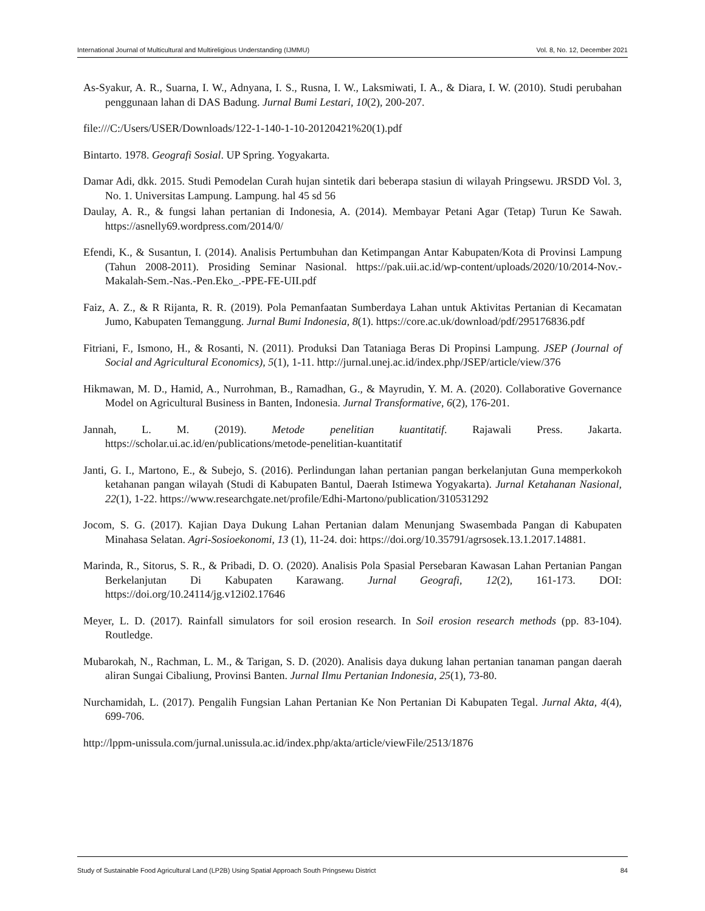International Journal of Multicultural and Multireligious Understanding (IJMMU) Vol. 8, No. 12, December 2021
As-Syakur, A. R., Suarna, I. W., Adnyana, I. S., Rusna, I. W., Laksmiwati, I. A., & Diara, I. W. (2010). Studi perubahan penggunaan lahan di DAS Badung. Jurnal Bumi Lestari, 10(2), 200-207.
file:///C:/Users/USER/Downloads/122-1-140-1-10-20120421%20(1).pdf
Bintarto. 1978. Geografi Sosial. UP Spring. Yogyakarta.
Damar Adi, dkk. 2015. Studi Pemodelan Curah hujan sintetik dari beberapa stasiun di wilayah Pringsewu. JRSDD Vol. 3, No. 1. Universitas Lampung. Lampung. hal 45 sd 56
Daulay, A. R., & fungsi lahan pertanian di Indonesia, A. (2014). Membayar Petani Agar (Tetap) Turun Ke Sawah. https://asnelly69.wordpress.com/2014/0/
Efendi, K., & Susantun, I. (2014). Analisis Pertumbuhan dan Ketimpangan Antar Kabupaten/Kota di Provinsi Lampung (Tahun 2008-2011). Prosiding Seminar Nasional. https://pak.uii.ac.id/wp-content/uploads/2020/10/2014-Nov.-Makalah-Sem.-Nas.-Pen.Eko_.-PPE-FE-UII.pdf
Faiz, A. Z., & R Rijanta, R. R. (2019). Pola Pemanfaatan Sumberdaya Lahan untuk Aktivitas Pertanian di Kecamatan Jumo, Kabupaten Temanggung. Jurnal Bumi Indonesia, 8(1). https://core.ac.uk/download/pdf/295176836.pdf
Fitriani, F., Ismono, H., & Rosanti, N. (2011). Produksi Dan Tataniaga Beras Di Propinsi Lampung. JSEP (Journal of Social and Agricultural Economics), 5(1), 1-11. http://jurnal.unej.ac.id/index.php/JSEP/article/view/376
Hikmawan, M. D., Hamid, A., Nurrohman, B., Ramadhan, G., & Mayrudin, Y. M. A. (2020). Collaborative Governance Model on Agricultural Business in Banten, Indonesia. Jurnal Transformative, 6(2), 176-201.
Jannah, L. M. (2019). Metode penelitian kuantitatif. Rajawali Press. Jakarta. https://scholar.ui.ac.id/en/publications/metode-penelitian-kuantitatif
Janti, G. I., Martono, E., & Subejo, S. (2016). Perlindungan lahan pertanian pangan berkelanjutan Guna memperkokoh ketahanan pangan wilayah (Studi di Kabupaten Bantul, Daerah Istimewa Yogyakarta). Jurnal Ketahanan Nasional, 22(1), 1-22. https://www.researchgate.net/profile/Edhi-Martono/publication/310531292
Jocom, S. G. (2017). Kajian Daya Dukung Lahan Pertanian dalam Menunjang Swasembada Pangan di Kabupaten Minahasa Selatan. Agri-Sosioekonomi, 13 (1), 11-24. doi: https://doi.org/10.35791/agrsosek.13.1.2017.14881.
Marinda, R., Sitorus, S. R., & Pribadi, D. O. (2020). Analisis Pola Spasial Persebaran Kawasan Lahan Pertanian Pangan Berkelanjutan Di Kabupaten Karawang. Jurnal Geografi, 12(2), 161-173. DOI: https://doi.org/10.24114/jg.v12i02.17646
Meyer, L. D. (2017). Rainfall simulators for soil erosion research. In Soil erosion research methods (pp. 83-104). Routledge.
Mubarokah, N., Rachman, L. M., & Tarigan, S. D. (2020). Analisis daya dukung lahan pertanian tanaman pangan daerah aliran Sungai Cibaliung, Provinsi Banten. Jurnal Ilmu Pertanian Indonesia, 25(1), 73-80.
Nurchamidah, L. (2017). Pengalih Fungsian Lahan Pertanian Ke Non Pertanian Di Kabupaten Tegal. Jurnal Akta, 4(4), 699-706.
http://lppm-unissula.com/jurnal.unissula.ac.id/index.php/akta/article/viewFile/2513/1876
Study of Sustainable Food Agricultural Land (LP2B) Using Spatial Approach South Pringsewu District 84